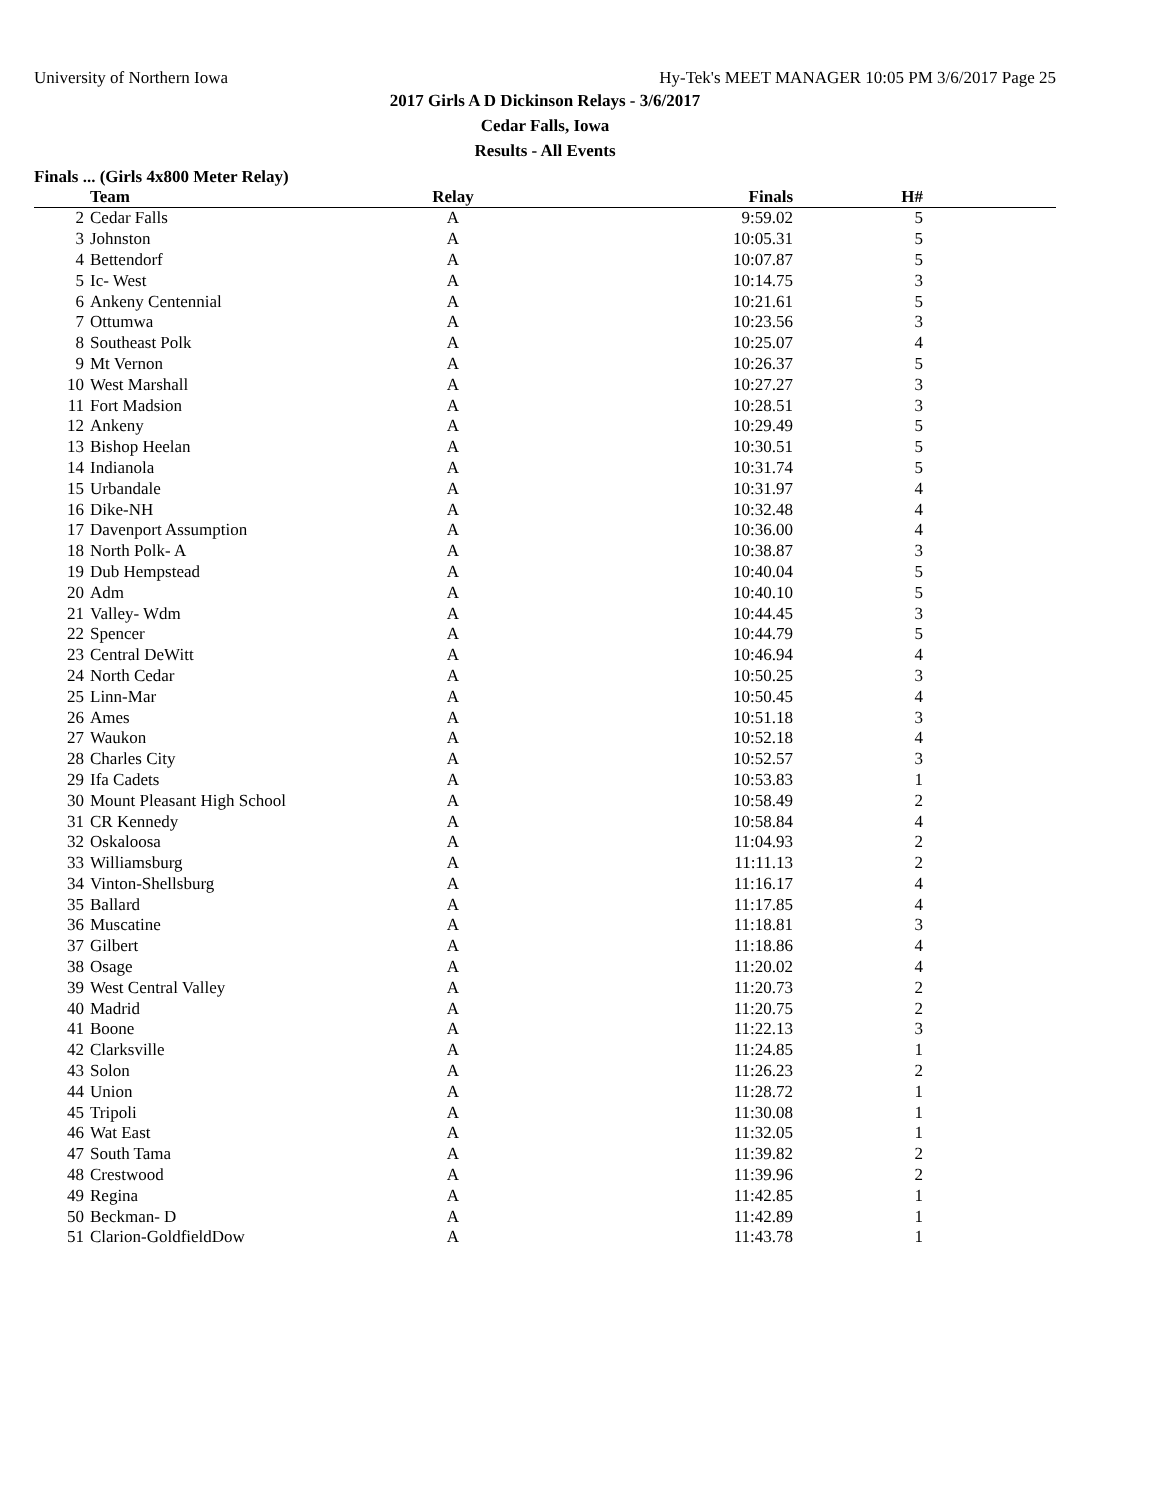University of Northern Iowa Hy-Tek's MEET MANAGER 10:05 PM 3/6/2017 Page 25
2017 Girls A D Dickinson Relays - 3/6/2017
Cedar Falls, Iowa
Results - All Events
Finals ... (Girls 4x800 Meter Relay)
| | Team | Relay | Finals | H# | |
| --- | --- | --- | --- | --- | --- |
| 2 | Cedar Falls | A | 9:59.02 | 5 | |
| 3 | Johnston | A | 10:05.31 | 5 | |
| 4 | Bettendorf | A | 10:07.87 | 5 | |
| 5 | Ic- West | A | 10:14.75 | 3 | |
| 6 | Ankeny Centennial | A | 10:21.61 | 5 | |
| 7 | Ottumwa | A | 10:23.56 | 3 | |
| 8 | Southeast Polk | A | 10:25.07 | 4 | |
| 9 | Mt Vernon | A | 10:26.37 | 5 | |
| 10 | West Marshall | A | 10:27.27 | 3 | |
| 11 | Fort Madsion | A | 10:28.51 | 3 | |
| 12 | Ankeny | A | 10:29.49 | 5 | |
| 13 | Bishop Heelan | A | 10:30.51 | 5 | |
| 14 | Indianola | A | 10:31.74 | 5 | |
| 15 | Urbandale | A | 10:31.97 | 4 | |
| 16 | Dike-NH | A | 10:32.48 | 4 | |
| 17 | Davenport Assumption | A | 10:36.00 | 4 | |
| 18 | North Polk- A | A | 10:38.87 | 3 | |
| 19 | Dub Hempstead | A | 10:40.04 | 5 | |
| 20 | Adm | A | 10:40.10 | 5 | |
| 21 | Valley- Wdm | A | 10:44.45 | 3 | |
| 22 | Spencer | A | 10:44.79 | 5 | |
| 23 | Central DeWitt | A | 10:46.94 | 4 | |
| 24 | North Cedar | A | 10:50.25 | 3 | |
| 25 | Linn-Mar | A | 10:50.45 | 4 | |
| 26 | Ames | A | 10:51.18 | 3 | |
| 27 | Waukon | A | 10:52.18 | 4 | |
| 28 | Charles City | A | 10:52.57 | 3 | |
| 29 | Ifa Cadets | A | 10:53.83 | 1 | |
| 30 | Mount Pleasant High School | A | 10:58.49 | 2 | |
| 31 | CR Kennedy | A | 10:58.84 | 4 | |
| 32 | Oskaloosa | A | 11:04.93 | 2 | |
| 33 | Williamsburg | A | 11:11.13 | 2 | |
| 34 | Vinton-Shellsburg | A | 11:16.17 | 4 | |
| 35 | Ballard | A | 11:17.85 | 4 | |
| 36 | Muscatine | A | 11:18.81 | 3 | |
| 37 | Gilbert | A | 11:18.86 | 4 | |
| 38 | Osage | A | 11:20.02 | 4 | |
| 39 | West Central Valley | A | 11:20.73 | 2 | |
| 40 | Madrid | A | 11:20.75 | 2 | |
| 41 | Boone | A | 11:22.13 | 3 | |
| 42 | Clarksville | A | 11:24.85 | 1 | |
| 43 | Solon | A | 11:26.23 | 2 | |
| 44 | Union | A | 11:28.72 | 1 | |
| 45 | Tripoli | A | 11:30.08 | 1 | |
| 46 | Wat East | A | 11:32.05 | 1 | |
| 47 | South Tama | A | 11:39.82 | 2 | |
| 48 | Crestwood | A | 11:39.96 | 2 | |
| 49 | Regina | A | 11:42.85 | 1 | |
| 50 | Beckman- D | A | 11:42.89 | 1 | |
| 51 | Clarion-GoldfieldDow | A | 11:43.78 | 1 | |